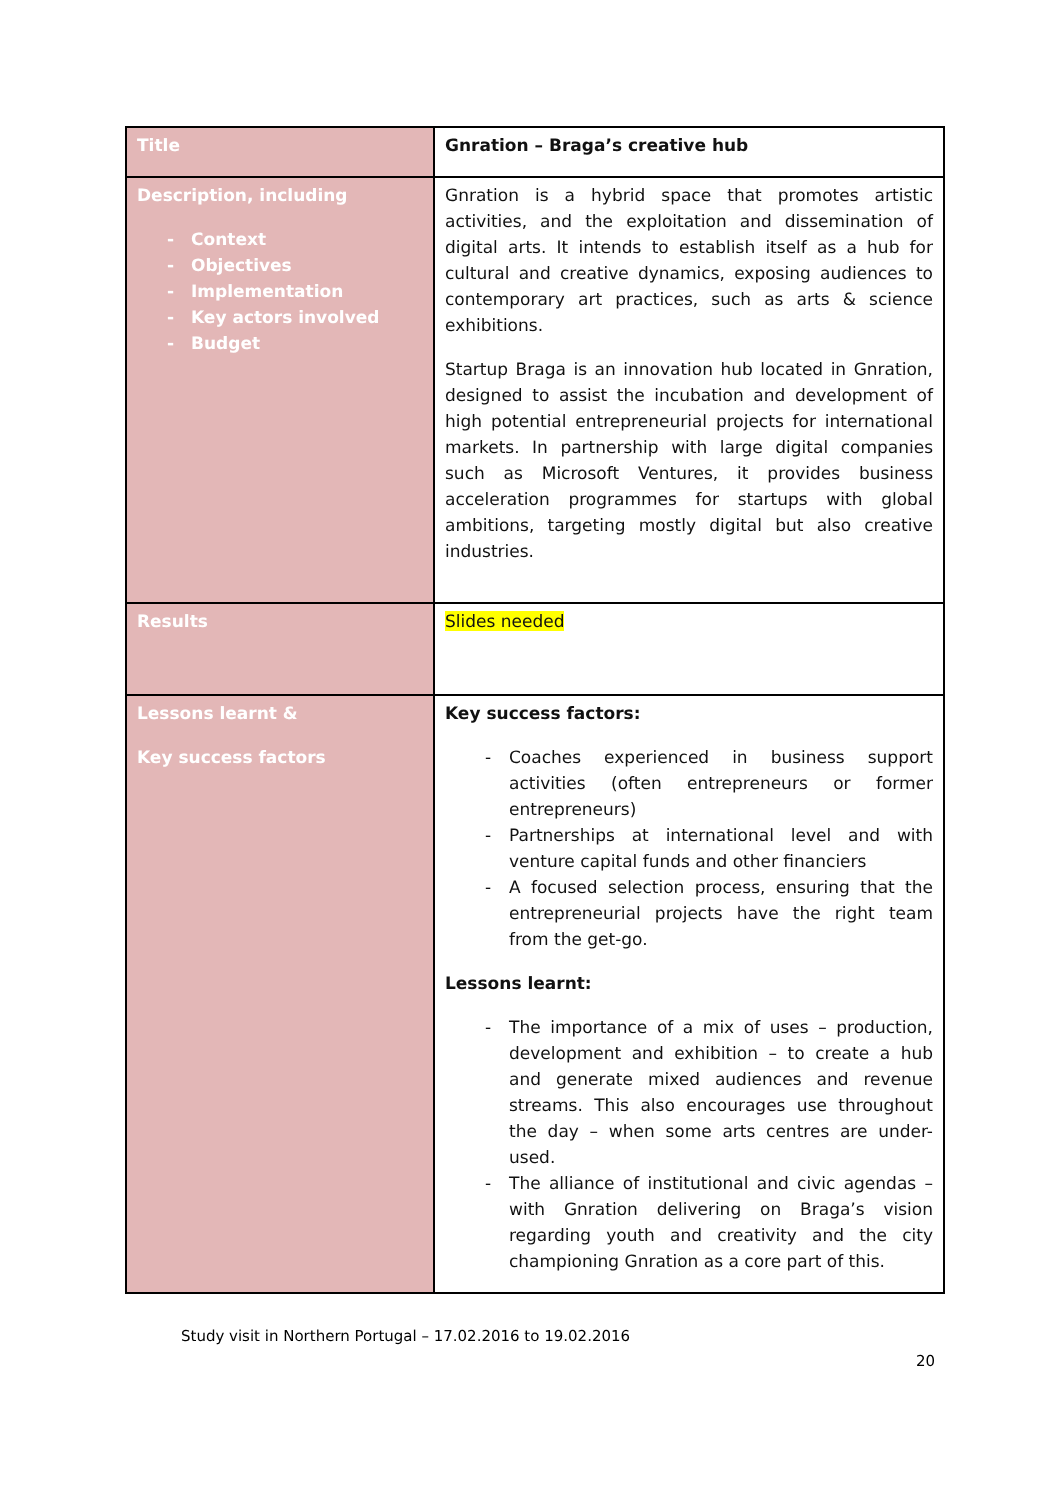| Title | Gnration – Braga’s creative hub |
| Description, including - Context - Objectives - Implementation - Key actors involved - Budget | Gnration is a hybrid space that promotes artistic activities, and the exploitation and dissemination of digital arts. It intends to establish itself as a hub for cultural and creative dynamics, exposing audiences to contemporary art practices, such as arts & science exhibitions. Startup Braga is an innovation hub located in Gnration, designed to assist the incubation and development of high potential entrepreneurial projects for international markets. In partnership with large digital companies such as Microsoft Ventures, it provides business acceleration programmes for startups with global ambitions, targeting mostly digital but also creative industries. |
| Results | Slides needed |
| Lessons learnt & Key success factors | Key success factors: - Coaches experienced in business support activities (often entrepreneurs or former entrepreneurs) - Partnerships at international level and with venture capital funds and other financiers - A focused selection process, ensuring that the entrepreneurial projects have the right team from the get-go. Lessons learnt: - The importance of a mix of uses – production, development and exhibition – to create a hub and generate mixed audiences and revenue streams. This also encourages use throughout the day – when some arts centres are under-used. - The alliance of institutional and civic agendas – with Gnration delivering on Braga’s vision regarding youth and creativity and the city championing Gnration as a core part of this. |
Study visit in Northern Portugal – 17.02.2016 to 19.02.2016
20